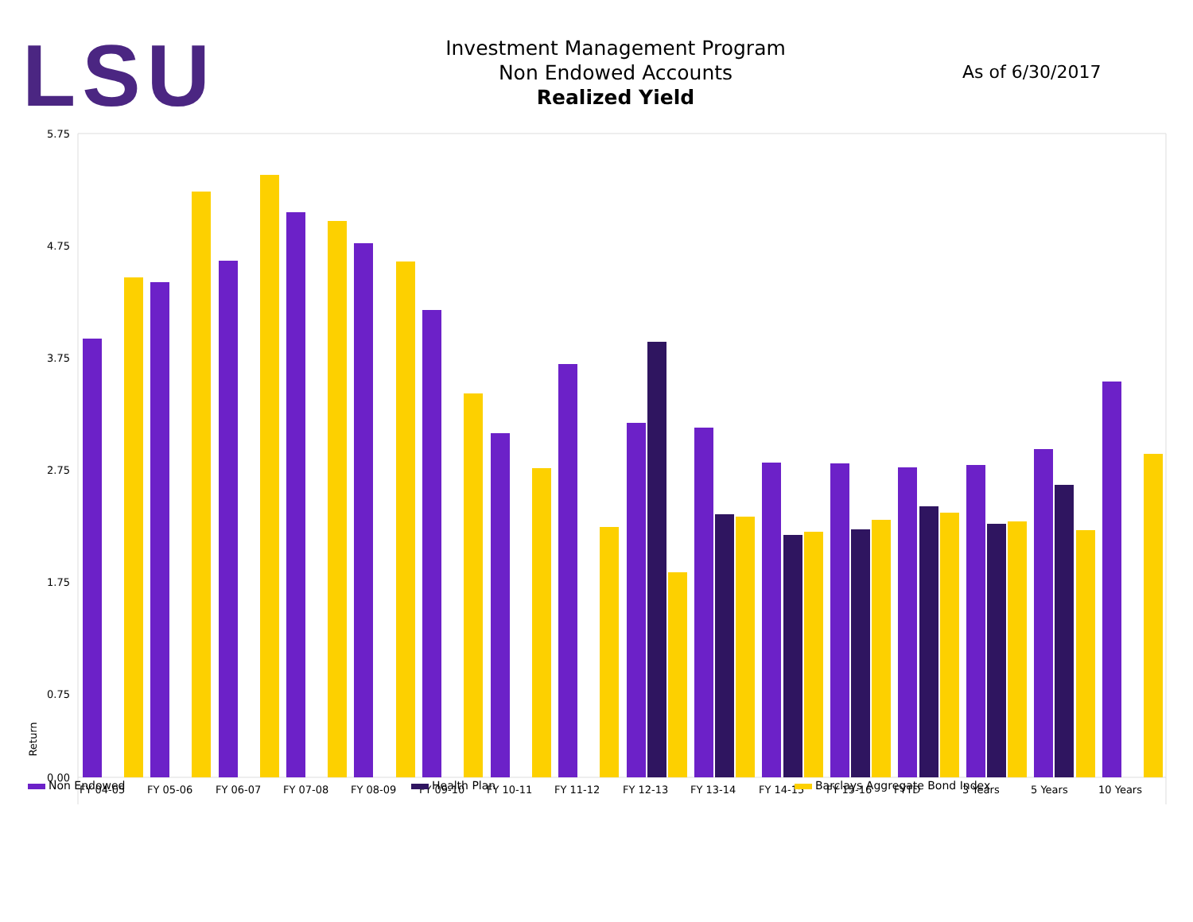LSU
Investment Management Program
Non Endowed Accounts
Realized Yield
As of 6/30/2017
5.75
4.75
3.75
2.75
1.75
0.75
0.00
Return
FY 04-05
FY 05-06
FY 06-07
FY 07-08
FY 08-09
FY 09-10
FY 10-11
FY 11-12
FY 12-13
FY 13-14
FY 14-15
FY 15-16
FYTD
3 Years
5 Years
10 Years
Non Endowed Health Plan Barclays Aggregate Bond Index